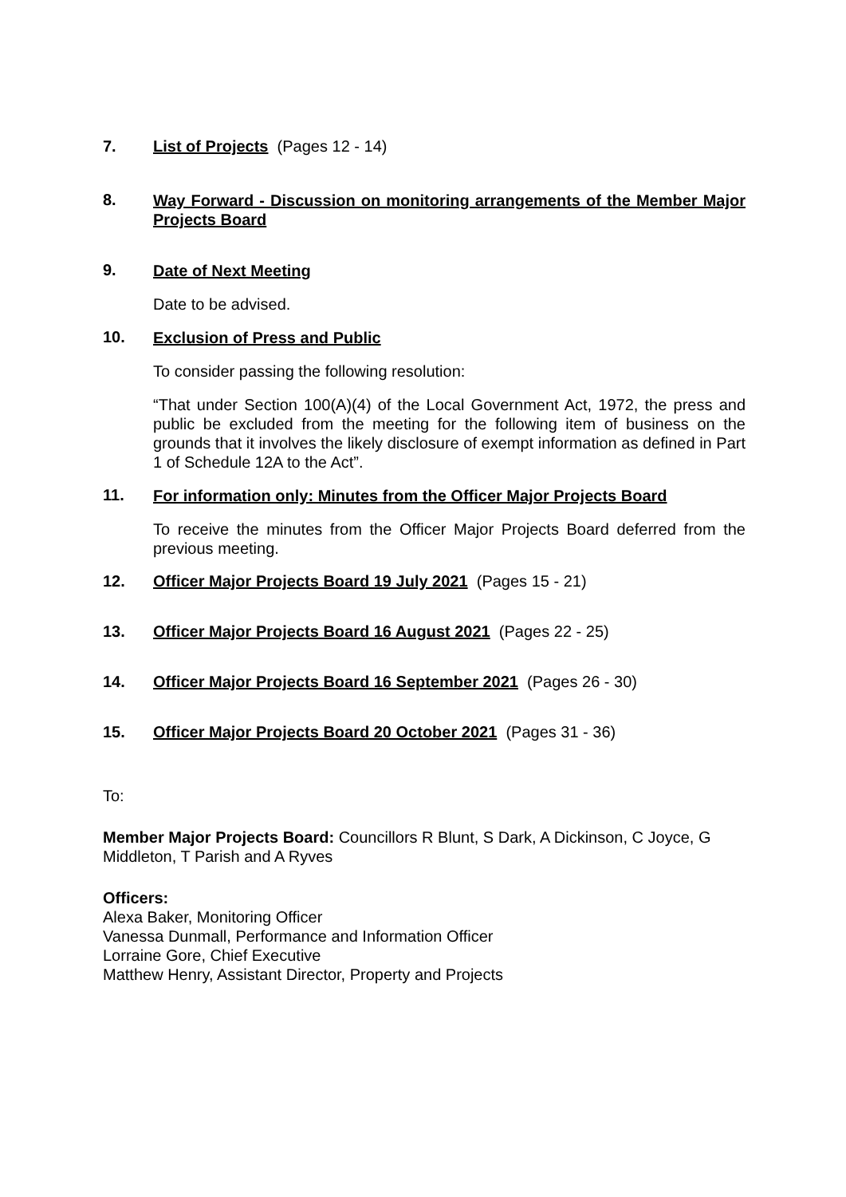7. List of Projects (Pages 12 - 14)
8.
Way Forward - Discussion on monitoring arrangements of the Member Major Projects Board
9.
Date of Next Meeting
Date to be advised.
10.
Exclusion of Press and Public
To consider passing the following resolution:
“That under Section 100(A)(4) of the Local Government Act, 1972, the press and public be excluded from the meeting for the following item of business on the grounds that it involves the likely disclosure of exempt information as defined in Part 1 of Schedule 12A to the Act”.
11.
For information only: Minutes from the Officer Major Projects Board
To receive the minutes from the Officer Major Projects Board deferred from the previous meeting.
12. Officer Major Projects Board 19 July 2021 (Pages 15 - 21)
13. Officer Major Projects Board 16 August 2021 (Pages 22 - 25)
14. Officer Major Projects Board 16 September 2021 (Pages 26 - 30)
15. Officer Major Projects Board 20 October 2021 (Pages 31 - 36)
To:
Member Major Projects Board: Councillors R Blunt, S Dark, A Dickinson, C Joyce, G Middleton, T Parish and A Ryves
Officers:
Alexa Baker, Monitoring Officer
Vanessa Dunmall, Performance and Information Officer
Lorraine Gore, Chief Executive
Matthew Henry, Assistant Director, Property and Projects